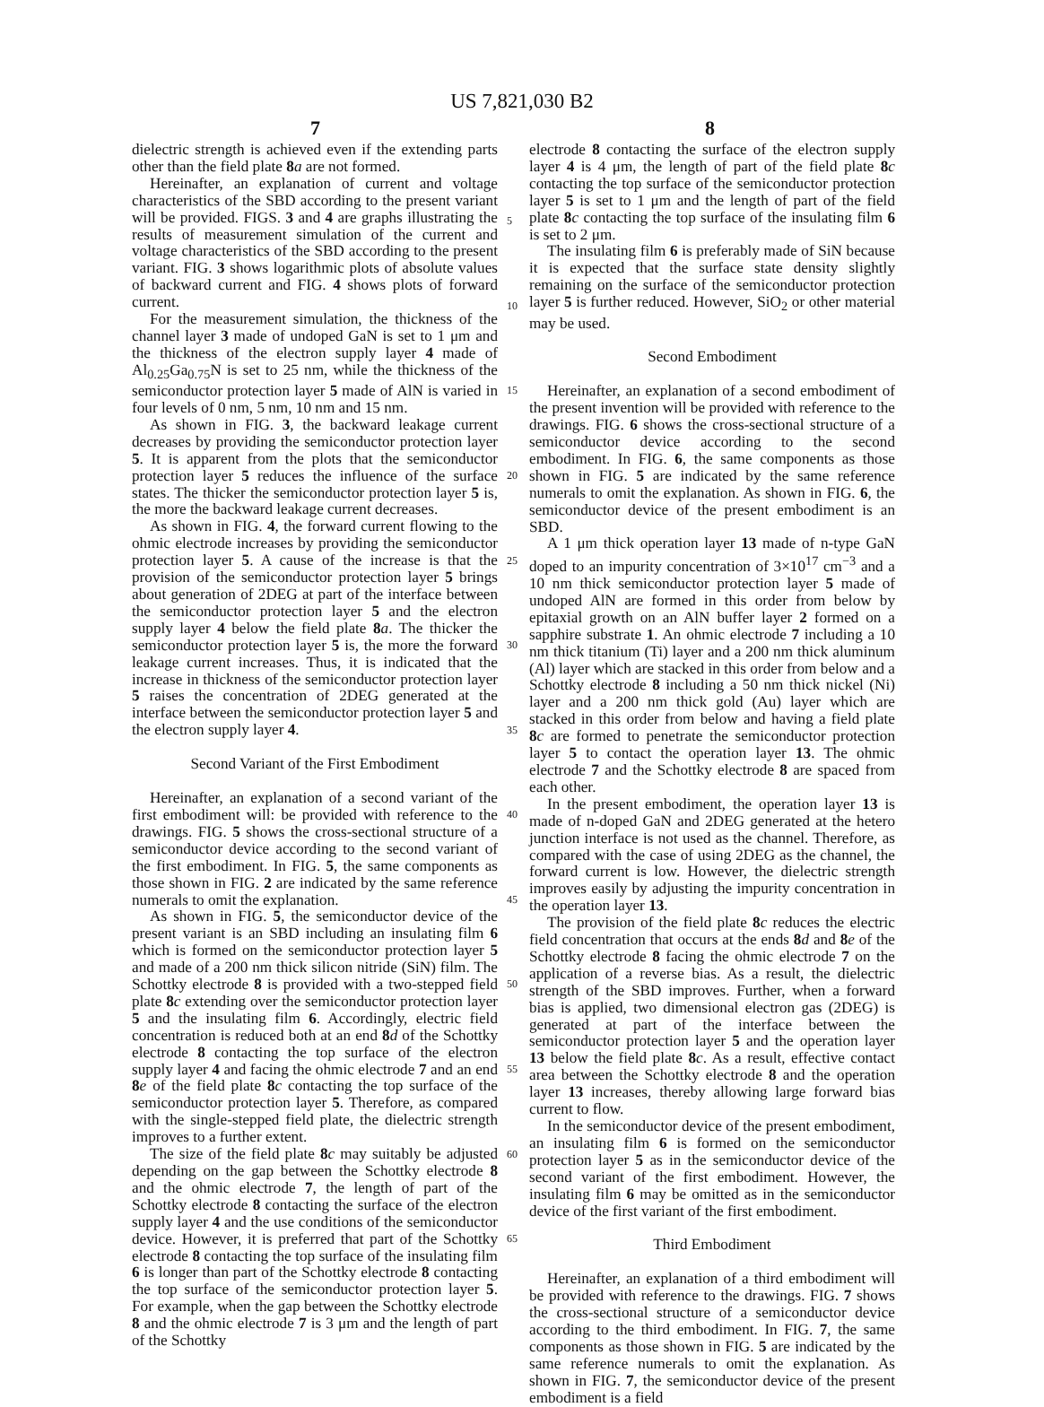US 7,821,030 B2
7 8
dielectric strength is achieved even if the extending parts other than the field plate 8 a are not formed.
Hereinafter, an explanation of current and voltage characteristics of the SBD according to the present variant will be provided. FIGS. 3 and 4 are graphs illustrating the results of measurement simulation of the current and voltage characteristics of the SBD according to the present variant. FIG. 3 shows logarithmic plots of absolute values of backward current and FIG. 4 shows plots of forward current.
For the measurement simulation, the thickness of the channel layer 3 made of undoped GaN is set to 1 μm and the thickness of the electron supply layer 4 made of Al<sub>0.25</sub>Ga<sub>0.75</sub>N is set to 25 nm, while the thickness of the semiconductor protection layer 5 made of AlN is varied in four levels of 0 nm, 5 nm, 10 nm and 15 nm.
As shown in FIG. 3, the backward leakage current decreases by providing the semiconductor protection layer 5. It is apparent from the plots that the semiconductor protection layer 5 reduces the influence of the surface states. The thicker the semiconductor protection layer 5 is, the more the backward leakage current decreases.
As shown in FIG. 4, the forward current flowing to the ohmic electrode increases by providing the semiconductor protection layer 5. A cause of the increase is that the provision of the semiconductor protection layer 5 brings about generation of 2DEG at part of the interface between the semiconductor protection layer 5 and the electron supply layer 4 below the field plate 8 a. The thicker the semiconductor protection layer 5 is, the more the forward leakage current increases. Thus, it is indicated that the increase in thickness of the semiconductor protection layer 5 raises the concentration of 2DEG generated at the interface between the semiconductor protection layer 5 and the electron supply layer 4.
Second Variant of the First Embodiment
Hereinafter, an explanation of a second variant of the first embodiment will: be provided with reference to the drawings. FIG. 5 shows the cross-sectional structure of a semiconductor device according to the second variant of the first embodiment. In FIG. 5, the same components as those shown in FIG. 2 are indicated by the same reference numerals to omit the explanation.
As shown in FIG. 5, the semiconductor device of the present variant is an SBD including an insulating film 6 which is formed on the semiconductor protection layer 5 and made of a 200 nm thick silicon nitride (SiN) film. The Schottky electrode 8 is provided with a two-stepped field plate 8 c extending over the semiconductor protection layer 5 and the insulating film 6. Accordingly, electric field concentration is reduced both at an end 8 d of the Schottky electrode 8 contacting the top surface of the electron supply layer 4 and facing the ohmic electrode 7 and an end 8 e of the field plate 8 c contacting the top surface of the semiconductor protection layer 5. Therefore, as compared with the single-stepped field plate, the dielectric strength improves to a further extent.
The size of the field plate 8 c may suitably be adjusted depending on the gap between the Schottky electrode 8 and the ohmic electrode 7, the length of part of the Schottky electrode 8 contacting the surface of the electron supply layer 4 and the use conditions of the semiconductor device. However, it is preferred that part of the Schottky electrode 8 contacting the top surface of the insulating film 6 is longer than part of the Schottky electrode 8 contacting the top surface of the semiconductor protection layer 5. For example, when the gap between the Schottky electrode 8 and the ohmic electrode 7 is 3 μm and the length of part of the Schottky
electrode 8 contacting the surface of the electron supply layer 4 is 4 μm, the length of part of the field plate 8 c contacting the top surface of the semiconductor protection layer 5 is set to 1 μm and the length of part of the field plate 8 c contacting the top surface of the insulating film 6 is set to 2 μm.
The insulating film 6 is preferably made of SiN because it is expected that the surface state density slightly remaining on the surface of the semiconductor protection layer 5 is further reduced. However, SiO<sub>2</sub> or other material may be used.
Second Embodiment
Hereinafter, an explanation of a second embodiment of the present invention will be provided with reference to the drawings. FIG. 6 shows the cross-sectional structure of a semiconductor device according to the second embodiment. In FIG. 6, the same components as those shown in FIG. 5 are indicated by the same reference numerals to omit the explanation. As shown in FIG. 6, the semiconductor device of the present embodiment is an SBD.
A 1 μm thick operation layer 13 made of n-type GaN doped to an impurity concentration of 3×10<sup>17</sup> cm<sup>−3</sup> and a 10 nm thick semiconductor protection layer 5 made of undoped AlN are formed in this order from below by epitaxial growth on an AlN buffer layer 2 formed on a sapphire substrate 1. An ohmic electrode 7 including a 10 nm thick titanium (Ti) layer and a 200 nm thick aluminum (Al) layer which are stacked in this order from below and a Schottky electrode 8 including a 50 nm thick nickel (Ni) layer and a 200 nm thick gold (Au) layer which are stacked in this order from below and having a field plate 8 c are formed to penetrate the semiconductor protection layer 5 to contact the operation layer 13. The ohmic electrode 7 and the Schottky electrode 8 are spaced from each other.
In the present embodiment, the operation layer 13 is made of n-doped GaN and 2DEG generated at the hetero junction interface is not used as the channel. Therefore, as compared with the case of using 2DEG as the channel, the forward current is low. However, the dielectric strength improves easily by adjusting the impurity concentration in the operation layer 13.
The provision of the field plate 8 c reduces the electric field concentration that occurs at the ends 8 d and 8 e of the Schottky electrode 8 facing the ohmic electrode 7 on the application of a reverse bias. As a result, the dielectric strength of the SBD improves. Further, when a forward bias is applied, two dimensional electron gas (2DEG) is generated at part of the interface between the semiconductor protection layer 5 and the operation layer 13 below the field plate 8 c. As a result, effective contact area between the Schottky electrode 8 and the operation layer 13 increases, thereby allowing large forward bias current to flow.
In the semiconductor device of the present embodiment, an insulating film 6 is formed on the semiconductor protection layer 5 as in the semiconductor device of the second variant of the first embodiment. However, the insulating film 6 may be omitted as in the semiconductor device of the first variant of the first embodiment.
Third Embodiment
Hereinafter, an explanation of a third embodiment will be provided with reference to the drawings. FIG. 7 shows the cross-sectional structure of a semiconductor device according to the third embodiment. In FIG. 7, the same components as those shown in FIG. 5 are indicated by the same reference numerals to omit the explanation. As shown in FIG. 7, the semiconductor device of the present embodiment is a field
5
10
15
20
25
30
35
40
45
50
55
60
65